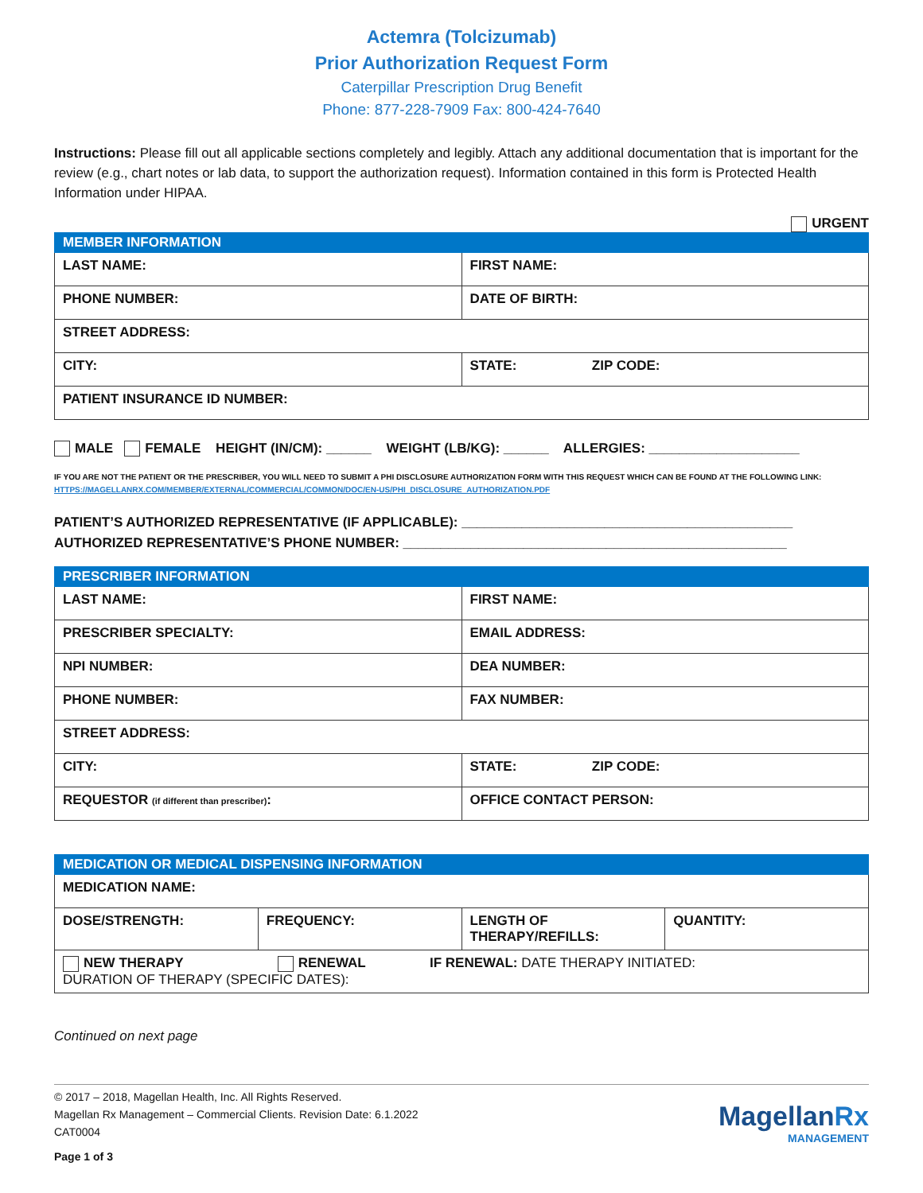Actemra (Tolcizumab)
Prior Authorization Request Form
Caterpillar Prescription Drug Benefit
Phone: 877-228-7909 Fax: 800-424-7640
Instructions: Please fill out all applicable sections completely and legibly. Attach any additional documentation that is important for the review (e.g., chart notes or lab data, to support the authorization request). Information contained in this form is Protected Health Information under HIPAA.
URGENT
| MEMBER INFORMATION | |
| --- | --- |
| LAST NAME: | FIRST NAME: |
| PHONE NUMBER: | DATE OF BIRTH: |
| STREET ADDRESS: | |
| CITY: | STATE: ZIP CODE: |
| PATIENT INSURANCE ID NUMBER: | |
MALE FEMALE HEIGHT (IN/CM): ______ WEIGHT (LB/KG): ______ ALLERGIES: ____________________
IF YOU ARE NOT THE PATIENT OR THE PRESCRIBER, YOU WILL NEED TO SUBMIT A PHI DISCLOSURE AUTHORIZATION FORM WITH THIS REQUEST WHICH CAN BE FOUND AT THE FOLLOWING LINK: HTTPS://MAGELLANRX.COM/MEMBER/EXTERNAL/COMMERCIAL/COMMON/DOC/EN-US/PHI_DISCLOSURE_AUTHORIZATION.PDF
PATIENT’S AUTHORIZED REPRESENTATIVE (IF APPLICABLE): ____________________________________________
AUTHORIZED REPRESENTATIVE’S PHONE NUMBER: ___________________________________________________
| PRESCRIBER INFORMATION | |
| --- | --- |
| LAST NAME: | FIRST NAME: |
| PRESCRIBER SPECIALTY: | EMAIL ADDRESS: |
| NPI NUMBER: | DEA NUMBER: |
| PHONE NUMBER: | FAX NUMBER: |
| STREET ADDRESS: | |
| CITY: | STATE: ZIP CODE: |
| REQUESTOR (if different than prescriber) : | OFFICE CONTACT PERSON: |
| MEDICATION OR MEDICAL DISPENSING INFORMATION | | | |
| --- | --- | --- | --- |
| MEDICATION NAME: | | | |
| DOSE/STRENGTH: | FREQUENCY: | LENGTH OF THERAPY/REFILLS: | QUANTITY: |
| NEW THERAPY RENEWAL IF RENEWAL: DATE THERAPY INITIATED: DURATION OF THERAPY (SPECIFIC DATES): | | | |
Continued on next page
© 2017 – 2018, Magellan Health, Inc. All Rights Reserved.
Magellan Rx Management – Commercial Clients. Revision Date: 6.1.2022
CAT0004
Page 1 of 3
MagellanRx
MANAGEMENT